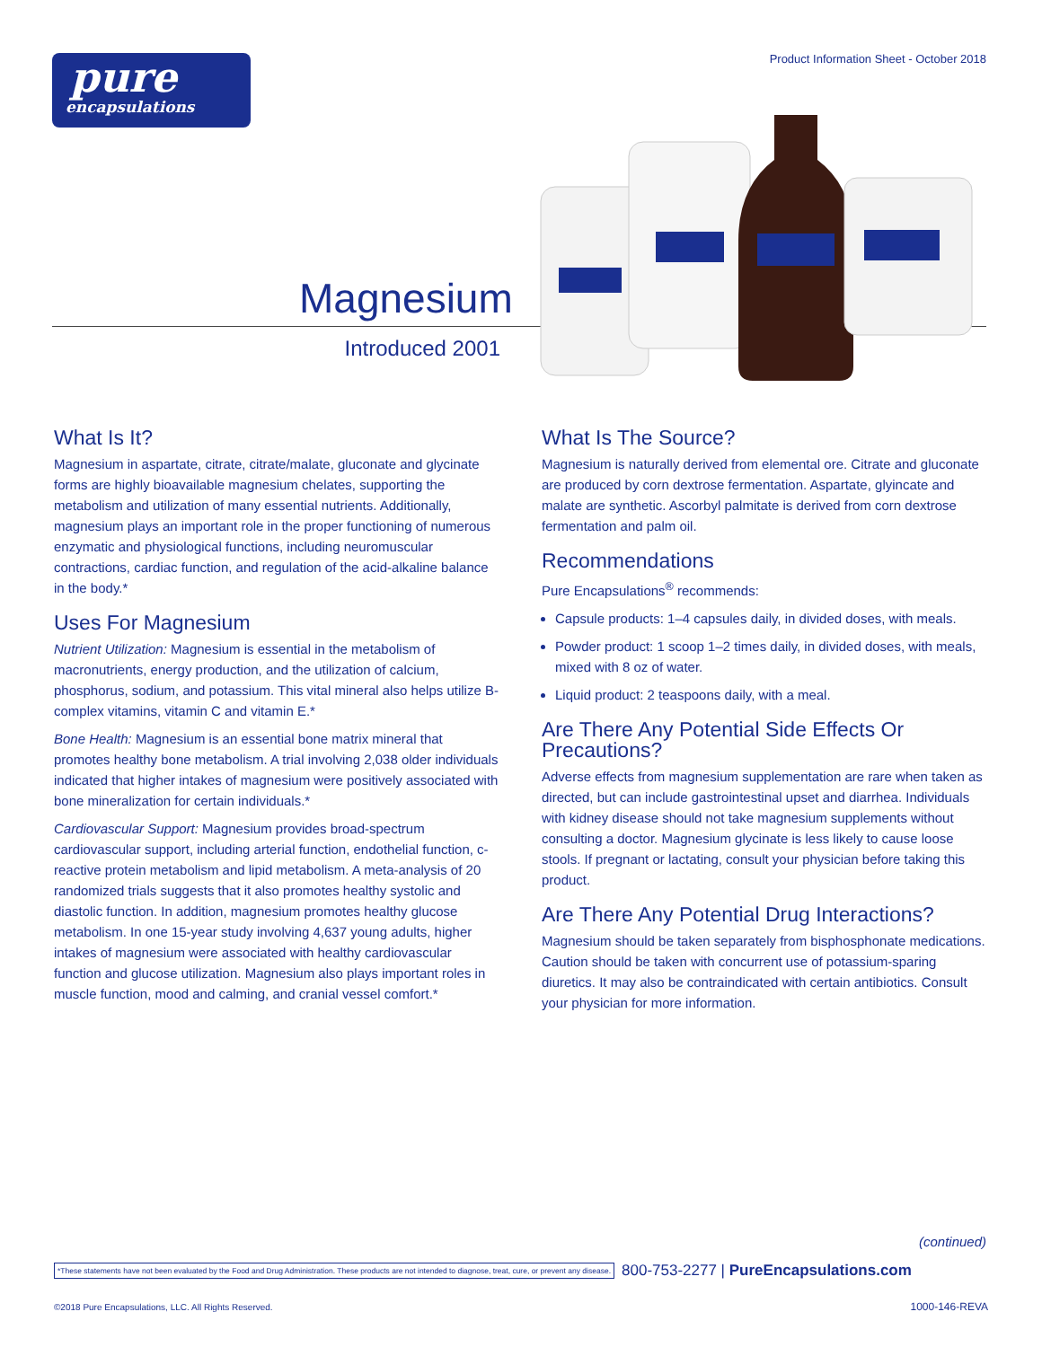pure
encapsulations
Product Information Sheet - October 2018
Magnesium
Introduced 2001
What Is It?
Magnesium in aspartate, citrate, citrate/malate, gluconate and glycinate forms are highly bioavailable magnesium chelates, supporting the metabolism and utilization of many essential nutrients. Additionally, magnesium plays an important role in the proper functioning of numerous enzymatic and physiological functions, including neuromuscular contractions, cardiac function, and regulation of the acid-alkaline balance in the body.*
Uses For Magnesium
Nutrient Utilization: Magnesium is essential in the metabolism of macronutrients, energy production, and the utilization of calcium, phosphorus, sodium, and potassium. This vital mineral also helps utilize B-complex vitamins, vitamin C and vitamin E.*
Bone Health: Magnesium is an essential bone matrix mineral that promotes healthy bone metabolism. A trial involving 2,038 older individuals indicated that higher intakes of magnesium were positively associated with bone mineralization for certain individuals.*
Cardiovascular Support: Magnesium provides broad-spectrum cardiovascular support, including arterial function, endothelial function, c-reactive protein metabolism and lipid metabolism. A meta-analysis of 20 randomized trials suggests that it also promotes healthy systolic and diastolic function. In addition, magnesium promotes healthy glucose metabolism. In one 15-year study involving 4,637 young adults, higher intakes of magnesium were associated with healthy cardiovascular function and glucose utilization. Magnesium also plays important roles in muscle function, mood and calming, and cranial vessel comfort.*
What Is The Source?
Magnesium is naturally derived from elemental ore. Citrate and gluconate are produced by corn dextrose fermentation. Aspartate, glyincate and malate are synthetic. Ascorbyl palmitate is derived from corn dextrose fermentation and palm oil.
Recommendations
Pure Encapsulations<sup>®</sup> recommends:
Capsule products: 1–4 capsules daily, in divided doses, with meals.
Powder product: 1 scoop 1–2 times daily, in divided doses, with meals, mixed with 8 oz of water.
Liquid product: 2 teaspoons daily, with a meal.
Are There Any Potential Side Effects Or Precautions?
Adverse effects from magnesium supplementation are rare when taken as directed, but can include gastrointestinal upset and diarrhea. Individuals with kidney disease should not take magnesium supplements without consulting a doctor. Magnesium glycinate is less likely to cause loose stools. If pregnant or lactating, consult your physician before taking this product.
Are There Any Potential Drug Interactions?
Magnesium should be taken separately from bisphosphonate medications. Caution should be taken with concurrent use of potassium-sparing diuretics. It may also be contraindicated with certain antibiotics. Consult your physician for more information.
(continued)
*These statements have not been evaluated by the Food and Drug Administration. These products are not intended to diagnose, treat, cure, or prevent any disease. 800-753-2277 | PureEncapsulations.com
©2018 Pure Encapsulations, LLC. All Rights Reserved.
1000-146-REVA